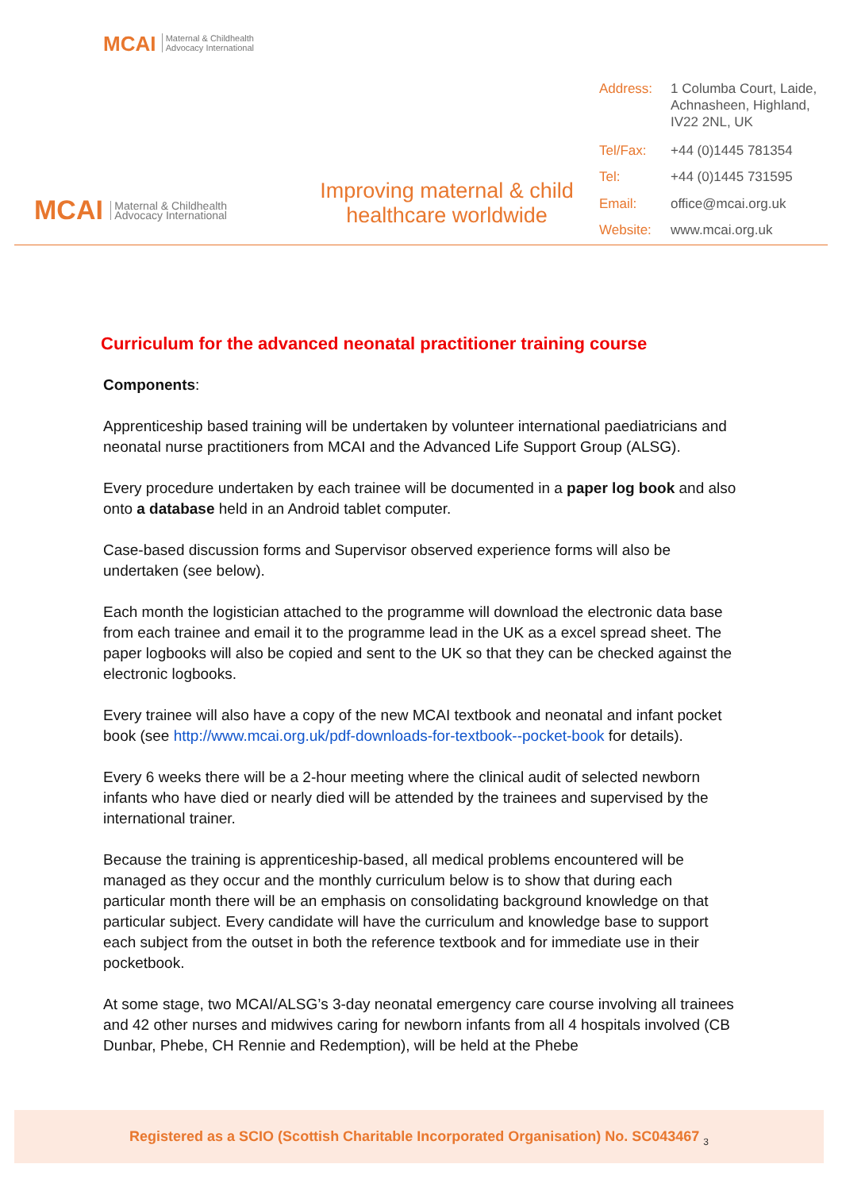MCAI Maternal & Childhealth
Advocacy International
MCAI Maternal & Childhealth
Advocacy International
Improving maternal & child
healthcare worldwide
| Address: | 1 Columba Court, Laide, Achnasheen, Highland, IV22 2NL, UK |
| Tel/Fax: | +44 (0)1445 781354 |
| Tel: | +44 (0)1445 731595 |
| Email: | office@mcai.org.uk |
| Website: | www.mcai.org.uk |
Curriculum for the advanced neonatal practitioner training course
Components:
Apprenticeship based training will be undertaken by volunteer international paediatricians and neonatal nurse practitioners from MCAI and the Advanced Life Support Group (ALSG).
Every procedure undertaken by each trainee will be documented in a paper log book and also onto a database held in an Android tablet computer.
Case-based discussion forms and Supervisor observed experience forms will also be undertaken (see below).
Each month the logistician attached to the programme will download the electronic data base from each trainee and email it to the programme lead in the UK as a excel spread sheet. The paper logbooks will also be copied and sent to the UK so that they can be checked against the electronic logbooks.
Every trainee will also have a copy of the new MCAI textbook and neonatal and infant pocket book (see http://www.mcai.org.uk/pdf-downloads-for-textbook--pocket-book for details).
Every 6 weeks there will be a 2-hour meeting where the clinical audit of selected newborn infants who have died or nearly died will be attended by the trainees and supervised by the international trainer.
Because the training is apprenticeship-based, all medical problems encountered will be managed as they occur and the monthly curriculum below is to show that during each particular month there will be an emphasis on consolidating background knowledge on that particular subject. Every candidate will have the curriculum and knowledge base to support each subject from the outset in both the reference textbook and for immediate use in their pocketbook.
At some stage, two MCAI/ALSG’s 3-day neonatal emergency care course involving all trainees and 42 other nurses and midwives caring for newborn infants from all 4 hospitals involved (CB Dunbar, Phebe, CH Rennie and Redemption), will be held at the Phebe
Registered as a SCIO (Scottish Charitable Incorporated Organisation) No. SC043467 <sub>3</sub>